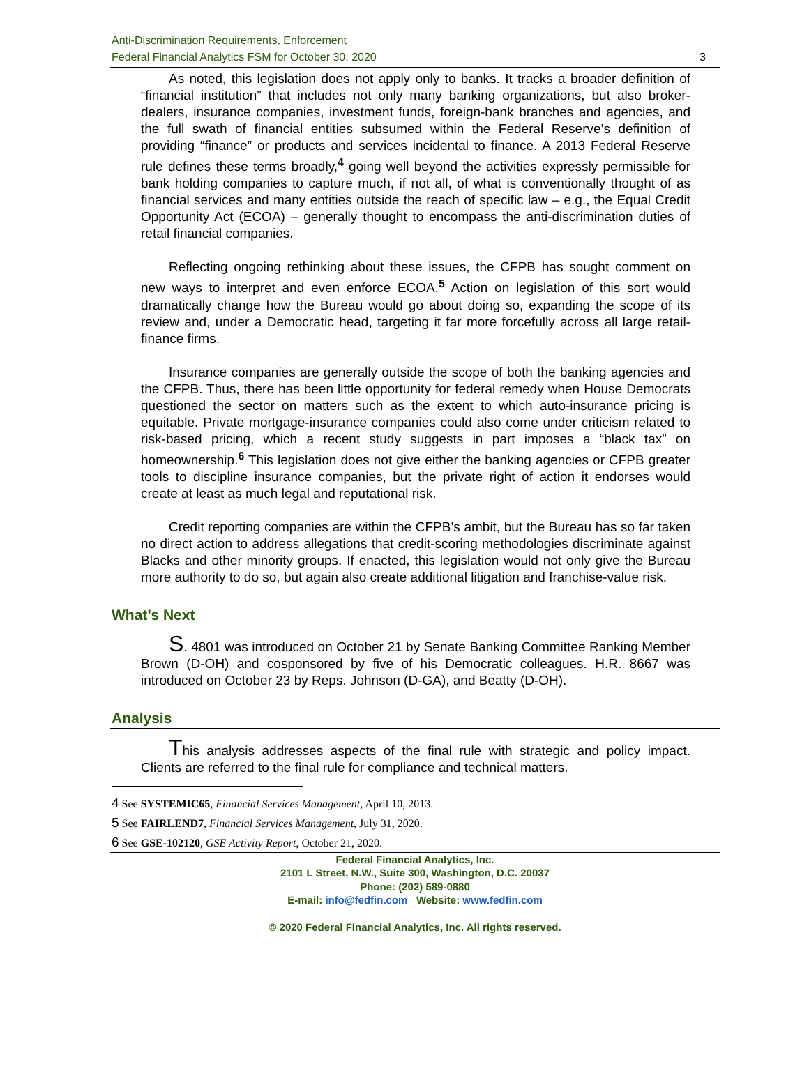Anti-Discrimination Requirements, Enforcement
Federal Financial Analytics FSM for October 30, 2020
3
As noted, this legislation does not apply only to banks. It tracks a broader definition of “financial institution” that includes not only many banking organizations, but also broker-dealers, insurance companies, investment funds, foreign-bank branches and agencies, and the full swath of financial entities subsumed within the Federal Reserve’s definition of providing “finance” or products and services incidental to finance. A 2013 Federal Reserve rule defines these terms broadly,<sup>4</sup> going well beyond the activities expressly permissible for bank holding companies to capture much, if not all, of what is conventionally thought of as financial services and many entities outside the reach of specific law – e.g., the Equal Credit Opportunity Act (ECOA) – generally thought to encompass the anti-discrimination duties of retail financial companies.
Reflecting ongoing rethinking about these issues, the CFPB has sought comment on new ways to interpret and even enforce ECOA.<sup>5</sup> Action on legislation of this sort would dramatically change how the Bureau would go about doing so, expanding the scope of its review and, under a Democratic head, targeting it far more forcefully across all large retail-finance firms.
Insurance companies are generally outside the scope of both the banking agencies and the CFPB. Thus, there has been little opportunity for federal remedy when House Democrats questioned the sector on matters such as the extent to which auto-insurance pricing is equitable. Private mortgage-insurance companies could also come under criticism related to risk-based pricing, which a recent study suggests in part imposes a “black tax” on homeownership.<sup>6</sup> This legislation does not give either the banking agencies or CFPB greater tools to discipline insurance companies, but the private right of action it endorses would create at least as much legal and reputational risk.
Credit reporting companies are within the CFPB’s ambit, but the Bureau has so far taken no direct action to address allegations that credit-scoring methodologies discriminate against Blacks and other minority groups. If enacted, this legislation would not only give the Bureau more authority to do so, but again also create additional litigation and franchise-value risk.
What’s Next
S. 4801 was introduced on October 21 by Senate Banking Committee Ranking Member Brown (D-OH) and cosponsored by five of his Democratic colleagues. H.R. 8667 was introduced on October 23 by Reps. Johnson (D-GA), and Beatty (D-OH).
Analysis
This analysis addresses aspects of the final rule with strategic and policy impact. Clients are referred to the final rule for compliance and technical matters.
4 See SYSTEMIC65, Financial Services Management, April 10, 2013.
5 See FAIRLEND7, Financial Services Management, July 31, 2020.
6 See GSE-102120, GSE Activity Report, October 21, 2020.
Federal Financial Analytics, Inc.
2101 L Street, N.W., Suite 300, Washington, D.C. 20037
Phone: (202) 589-0880
E-mail: info@fedfin.com Website: www.fedfin.com
© 2020 Federal Financial Analytics, Inc. All rights reserved.